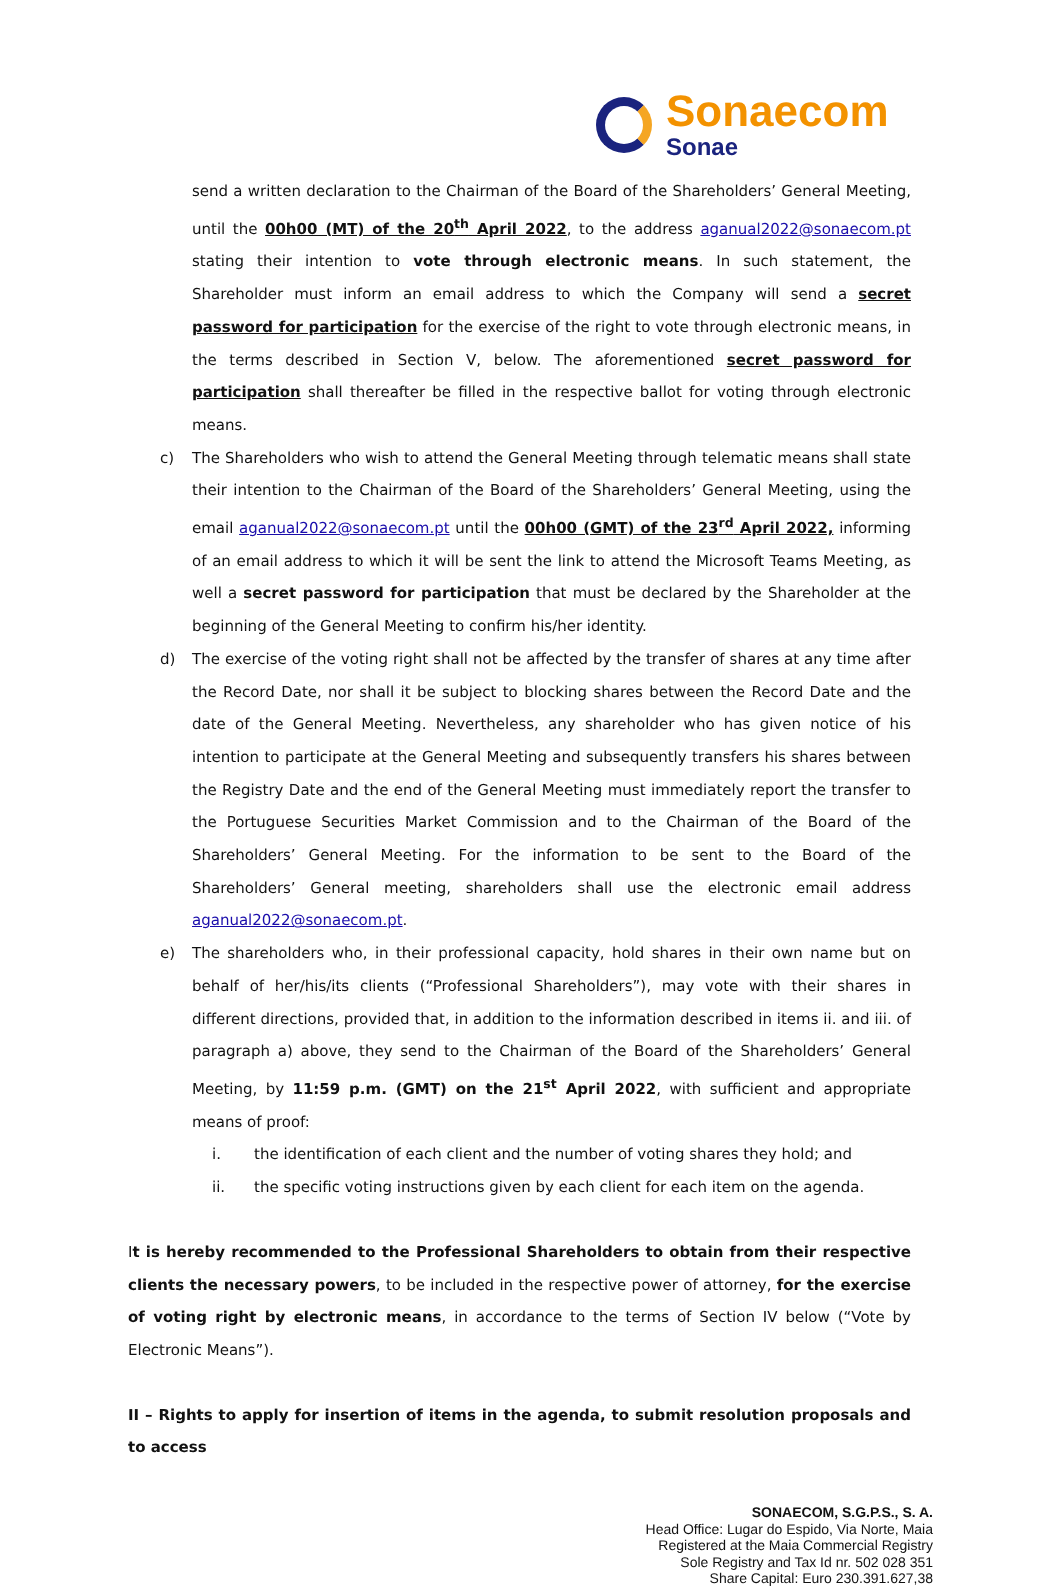Sonaecom
Sonae
send a written declaration to the Chairman of the Board of the Shareholders’ General Meeting, until the 00h00 (MT) of the 20<sup>th</sup> April 2022, to the address aganual2022@sonaecom.pt stating their intention to vote through electronic means. In such statement, the Shareholder must inform an email address to which the Company will send a secret password for participation for the exercise of the right to vote through electronic means, in the terms described in Section V, below. The aforementioned secret password for participation shall thereafter be filled in the respective ballot for voting through electronic means.
c) The Shareholders who wish to attend the General Meeting through telematic means shall state their intention to the Chairman of the Board of the Shareholders’ General Meeting, using the email aganual2022@sonaecom.pt until the 00h00 (GMT) of the 23<sup>rd</sup> April 2022, informing of an email address to which it will be sent the link to attend the Microsoft Teams Meeting, as well a secret password for participation that must be declared by the Shareholder at the beginning of the General Meeting to confirm his/her identity.
d) The exercise of the voting right shall not be affected by the transfer of shares at any time after the Record Date, nor shall it be subject to blocking shares between the Record Date and the date of the General Meeting. Nevertheless, any shareholder who has given notice of his intention to participate at the General Meeting and subsequently transfers his shares between the Registry Date and the end of the General Meeting must immediately report the transfer to the Portuguese Securities Market Commission and to the Chairman of the Board of the Shareholders’ General Meeting. For the information to be sent to the Board of the Shareholders’ General meeting, shareholders shall use the electronic email address aganual2022@sonaecom.pt.
e) The shareholders who, in their professional capacity, hold shares in their own name but on behalf of her/his/its clients (“Professional Shareholders”), may vote with their shares in different directions, provided that, in addition to the information described in items ii. and iii. of paragraph a) above, they send to the Chairman of the Board of the Shareholders’ General Meeting, by 11:59 p.m. (GMT) on the 21<sup>st</sup> April 2022, with sufficient and appropriate means of proof:
i. the identification of each client and the number of voting shares they hold; and
ii. the specific voting instructions given by each client for each item on the agenda.
It is hereby recommended to the Professional Shareholders to obtain from their respective clients the necessary powers, to be included in the respective power of attorney, for the exercise of voting right by electronic means, in accordance to the terms of Section IV below (“Vote by Electronic Means”).
II – Rights to apply for insertion of items in the agenda, to submit resolution proposals and to access
SONAECOM, S.G.P.S., S. A.
Head Office: Lugar do Espido, Via Norte, Maia
Registered at the Maia Commercial Registry
Sole Registry and Tax Id nr. 502 028 351
Share Capital: Euro 230.391.627,38